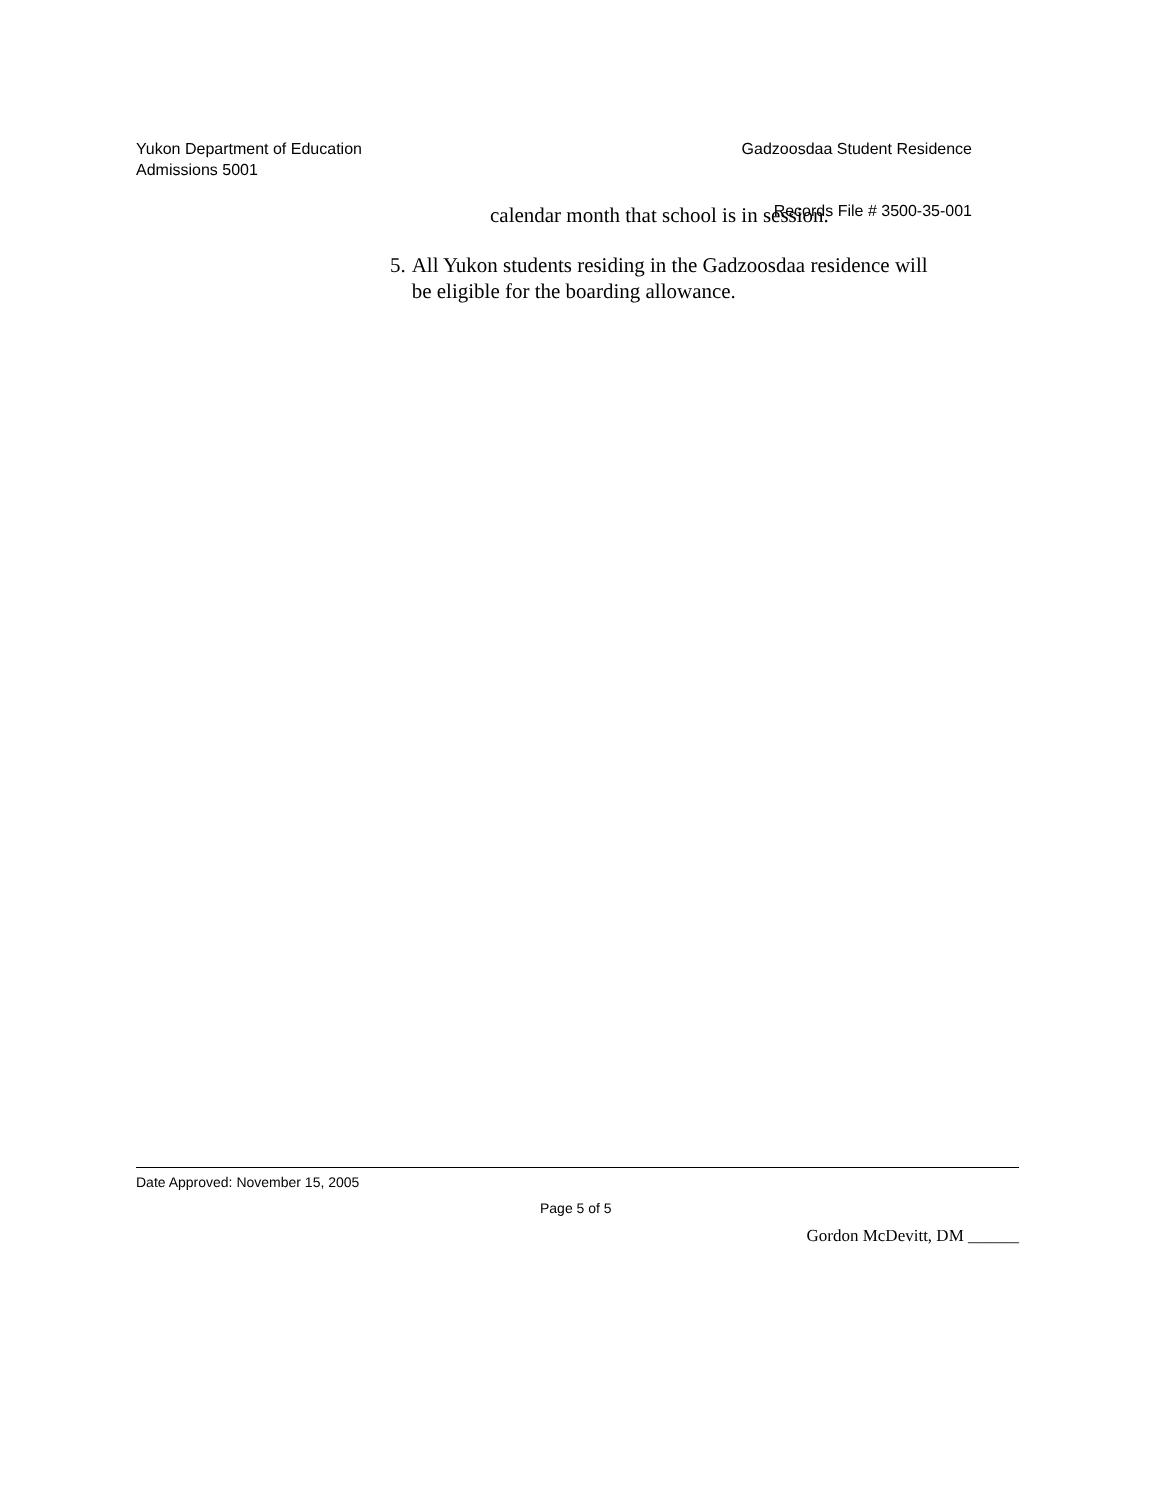Yukon Department of Education Gadzoosdaa Student Residence
Admissions 5001
Records File # 3500-35-001
calendar month that school is in session.
5. All Yukon students residing in the Gadzoosdaa residence will be eligible for the boarding allowance.
Date Approved: November 15, 2005
Page 5 of 5
Gordon McDevitt, DM ______